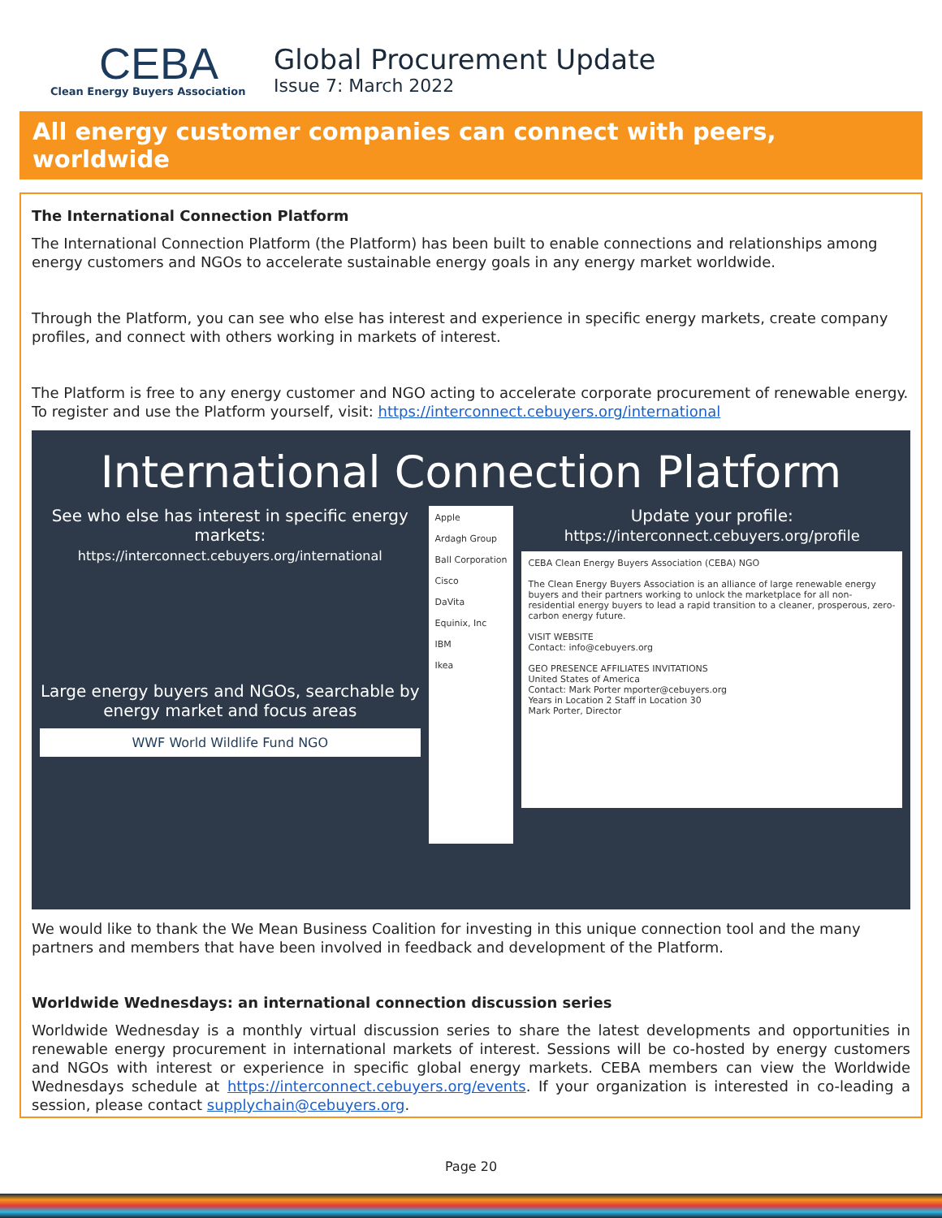CEBA
Clean Energy Buyers Association
Global Procurement Update
Issue 7: March 2022
All energy customer companies can connect with peers, worldwide
The International Connection Platform
The International Connection Platform (the Platform) has been built to enable connections and relationships among energy customers and NGOs to accelerate sustainable energy goals in any energy market worldwide.
Through the Platform, you can see who else has interest and experience in specific energy markets, create company profiles, and connect with others working in markets of interest.
The Platform is free to any energy customer and NGO acting to accelerate corporate procurement of renewable energy. To register and use the Platform yourself, visit: https://interconnect.cebuyers.org/international
International Connection Platform
See who else has interest in specific energy markets:
https://interconnect.cebuyers.org/international
Large energy buyers and NGOs, searchable by energy market and focus areas
WWF World Wildlife Fund NGO
Apple
Ardagh Group
Ball Corporation
Cisco
DaVita
Equinix, Inc
IBM
Ikea
Update your profile:
https://interconnect.cebuyers.org/profile
CEBA Clean Energy Buyers Association (CEBA) NGO
The Clean Energy Buyers Association is an alliance of large renewable energy buyers and their partners working to unlock the marketplace for all non-residential energy buyers to lead a rapid transition to a cleaner, prosperous, zero-carbon energy future.
VISIT WEBSITE
Contact: info@cebuyers.org
GEO PRESENCE AFFILIATES INVITATIONS
United States of America
Contact: Mark Porter mporter@cebuyers.org
Years in Location 2 Staff in Location 30
Mark Porter, Director
We would like to thank the We Mean Business Coalition for investing in this unique connection tool and the many partners and members that have been involved in feedback and development of the Platform.
Worldwide Wednesdays: an international connection discussion series
Worldwide Wednesday is a monthly virtual discussion series to share the latest developments and opportunities in renewable energy procurement in international markets of interest. Sessions will be co-hosted by energy customers and NGOs with interest or experience in specific global energy markets. CEBA members can view the Worldwide Wednesdays schedule at https://interconnect.cebuyers.org/events. If your organization is interested in co-leading a session, please contact supplychain@cebuyers.org.
Page 20